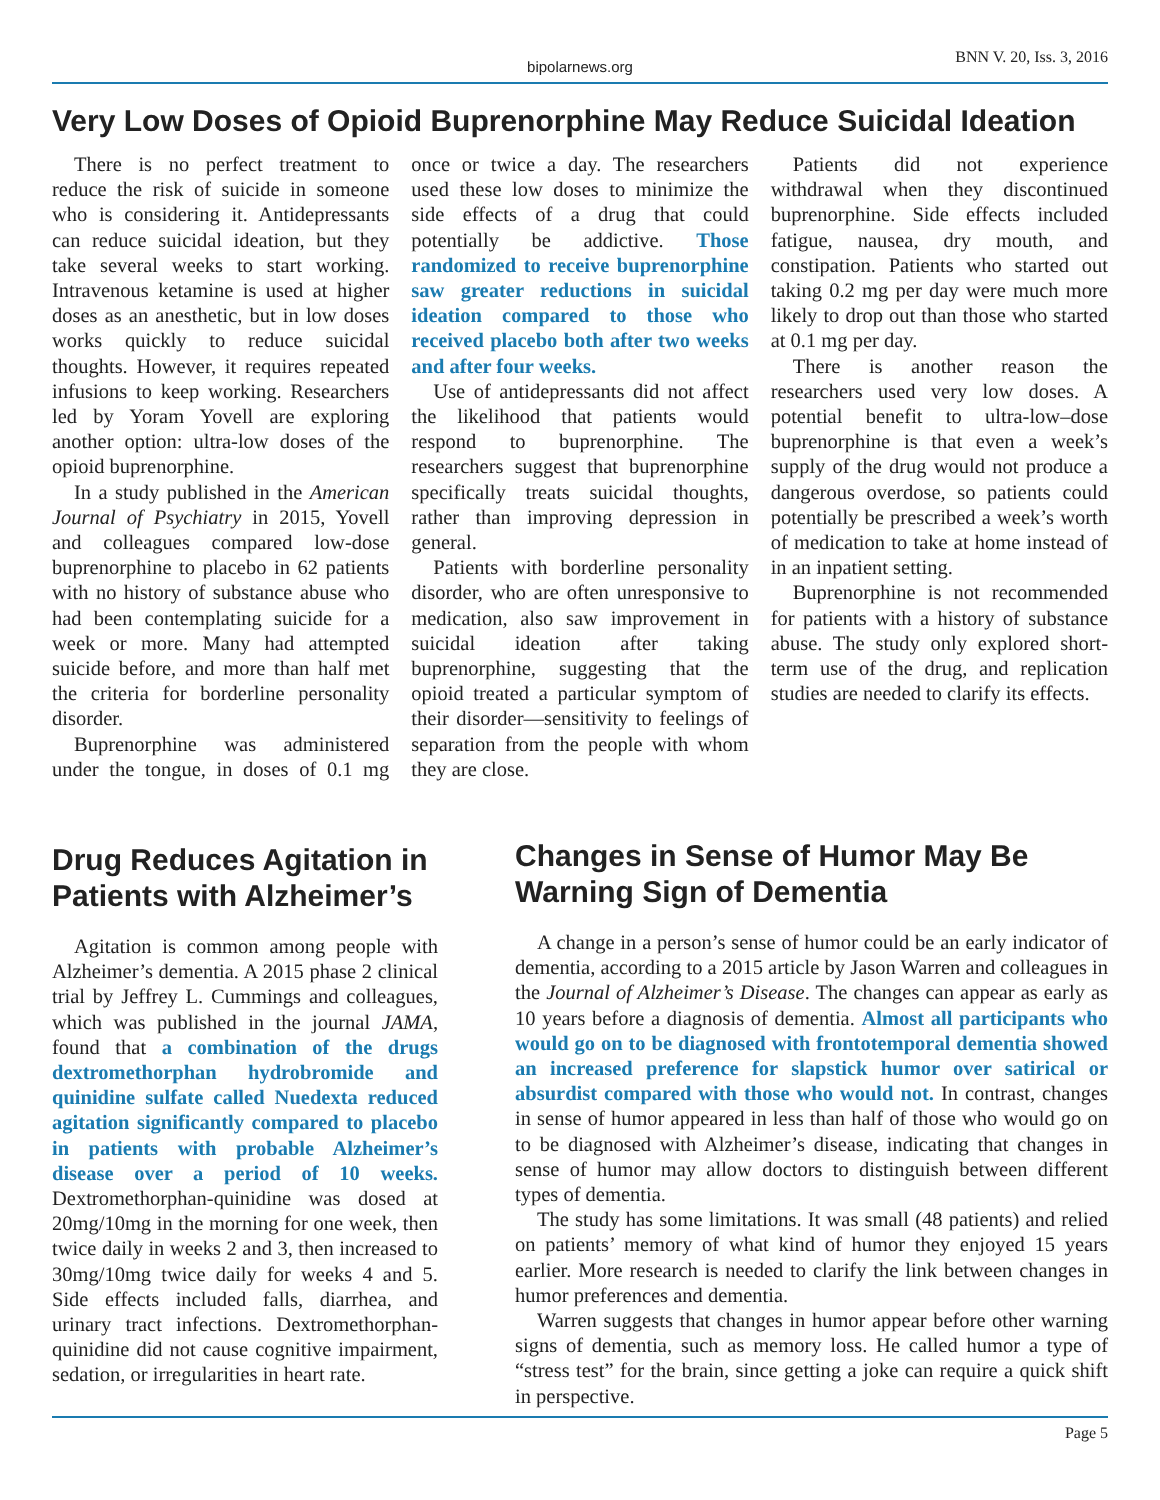bipolarnews.org BNN V. 20, Iss. 3, 2016
Very Low Doses of Opioid Buprenorphine May Reduce Suicidal Ideation
There is no perfect treatment to reduce the risk of suicide in someone who is considering it. Antidepressants can reduce suicidal ideation, but they take several weeks to start working. Intravenous ketamine is used at higher doses as an anesthetic, but in low doses works quickly to reduce suicidal thoughts. However, it requires repeated infusions to keep working. Researchers led by Yoram Yovell are exploring another option: ultra-low doses of the opioid buprenorphine.
In a study published in the American Journal of Psychiatry in 2015, Yovell and colleagues compared low-dose buprenorphine to placebo in 62 patients with no history of substance abuse who had been contemplating suicide for a week or more. Many had attempted suicide before, and more than half met the criteria for borderline personality disorder.
Buprenorphine was administered under the tongue, in doses of 0.1 mg once or twice a day. The researchers used these low doses to minimize the side effects of a drug that could potentially be addictive. Those randomized to receive buprenorphine saw greater reductions in suicidal ideation compared to those who received placebo both after two weeks and after four weeks.
Use of antidepressants did not affect the likelihood that patients would respond to buprenorphine. The researchers suggest that buprenorphine specifically treats suicidal thoughts, rather than improving depression in general.
Patients with borderline personality disorder, who are often unresponsive to medication, also saw improvement in suicidal ideation after taking buprenorphine, suggesting that the opioid treated a particular symptom of their disorder—sensitivity to feelings of separation from the people with whom they are close.
Patients did not experience withdrawal when they discontinued buprenorphine. Side effects included fatigue, nausea, dry mouth, and constipation. Patients who started out taking 0.2 mg per day were much more likely to drop out than those who started at 0.1 mg per day.
There is another reason the researchers used very low doses. A potential benefit to ultra-low–dose buprenorphine is that even a week’s supply of the drug would not produce a dangerous overdose, so patients could potentially be prescribed a week’s worth of medication to take at home instead of in an inpatient setting.
Buprenorphine is not recommended for patients with a history of substance abuse. The study only explored short-term use of the drug, and replication studies are needed to clarify its effects.
Drug Reduces Agitation in Patients with Alzheimer’s
Agitation is common among people with Alzheimer’s dementia. A 2015 phase 2 clinical trial by Jeffrey L. Cummings and colleagues, which was published in the journal JAMA, found that a combination of the drugs dextromethorphan hydrobromide and quinidine sulfate called Nuedexta reduced agitation significantly compared to placebo in patients with probable Alzheimer’s disease over a period of 10 weeks. Dextromethorphan-quinidine was dosed at 20mg/10mg in the morning for one week, then twice daily in weeks 2 and 3, then increased to 30mg/10mg twice daily for weeks 4 and 5. Side effects included falls, diarrhea, and urinary tract infections. Dextromethorphan-quinidine did not cause cognitive impairment, sedation, or irregularities in heart rate.
Changes in Sense of Humor May Be Warning Sign of Dementia
A change in a person’s sense of humor could be an early indicator of dementia, according to a 2015 article by Jason Warren and colleagues in the Journal of Alzheimer’s Disease. The changes can appear as early as 10 years before a diagnosis of dementia. Almost all participants who would go on to be diagnosed with frontotemporal dementia showed an increased preference for slapstick humor over satirical or absurdist compared with those who would not. In contrast, changes in sense of humor appeared in less than half of those who would go on to be diagnosed with Alzheimer’s disease, indicating that changes in sense of humor may allow doctors to distinguish between different types of dementia.
The study has some limitations. It was small (48 patients) and relied on patients’ memory of what kind of humor they enjoyed 15 years earlier. More research is needed to clarify the link between changes in humor preferences and dementia.
Warren suggests that changes in humor appear before other warning signs of dementia, such as memory loss. He called humor a type of “stress test” for the brain, since getting a joke can require a quick shift in perspective.
Page 5